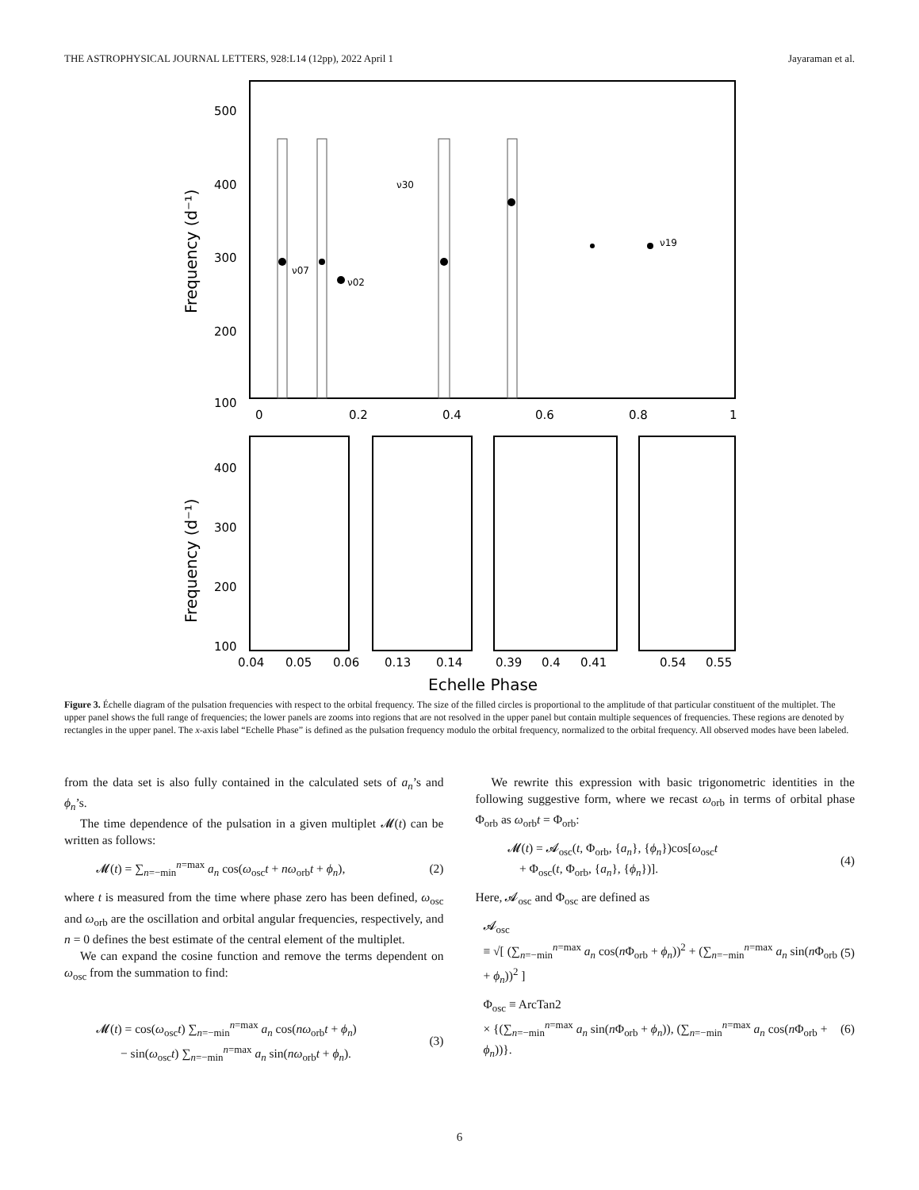THE ASTROPHYSICAL JOURNAL LETTERS, 928:L14 (12pp), 2022 April 1 Jayaraman et al.
500
400
300
200
100
0
0.2
0.4
0.6
0.8
1
Frequency (d⁻¹)
ν07
ν02
ν30
ν19
400
300
200
100
0.04
0.05
0.06
0.13
0.14
0.39
0.4
0.41
0.54
0.55
Echelle Phase
Frequency (d⁻¹)
Figure 3. Échelle diagram of the pulsation frequencies with respect to the orbital frequency. The size of the filled circles is proportional to the amplitude of that particular constituent of the multiplet. The upper panel shows the full range of frequencies; the lower panels are zooms into regions that are not resolved in the upper panel but contain multiple sequences of frequencies. These regions are denoted by rectangles in the upper panel. The x-axis label “Echelle Phase” is defined as the pulsation frequency modulo the orbital frequency, normalized to the orbital frequency. All observed modes have been labeled.
from the data set is also fully contained in the calculated sets of a<sub>n</sub>’s and ϕ<sub>n</sub>’s.
The time dependence of the pulsation in a given multiplet 𝓜(t) can be written as follows:
𝓜(t) = ∑<sub>n=−min</sub><sup>n=max</sup> a<sub>n</sub> cos(ω<sub>osc</sub>t + nω<sub>orb</sub>t + ϕ<sub>n</sub>), (2)
where t is measured from the time where phase zero has been defined, ω<sub>osc</sub> and ω<sub>orb</sub> are the oscillation and orbital angular frequencies, respectively, and n = 0 defines the best estimate of the central element of the multiplet.
We can expand the cosine function and remove the terms dependent on ω<sub>osc</sub> from the summation to find:
𝓜(t) = cos(ω<sub>osc</sub>t) ∑<sub>n=−min</sub><sup>n=max</sup> a<sub>n</sub> cos(nω<sub>orb</sub>t + ϕ<sub>n</sub>)
− sin(ω<sub>osc</sub>t) ∑<sub>n=−min</sub><sup>n=max</sup> a<sub>n</sub> sin(nω<sub>orb</sub>t + ϕ<sub>n</sub>). (3)
We rewrite this expression with basic trigonometric identities in the following suggestive form, where we recast ω<sub>orb</sub> in terms of orbital phase Φ<sub>orb</sub> as ω<sub>orb</sub>t = Φ<sub>orb</sub>:
𝓜(t) = 𝓐<sub>osc</sub>(t, Φ<sub>orb</sub>, {a<sub>n</sub>}, {ϕ<sub>n</sub>})cos[ω<sub>osc</sub>t
+ Φ<sub>osc</sub>(t, Φ<sub>orb</sub>, {a<sub>n</sub>}, {ϕ<sub>n</sub>})]. (4)
Here, 𝓐<sub>osc</sub> and Φ<sub>osc</sub> are defined as
𝓐<sub>osc</sub>
≡ √[ (∑<sub>n=−min</sub><sup>n=max</sup> a<sub>n</sub> cos(n Φ<sub>orb</sub> + ϕ<sub>n</sub>))<sup>2</sup> + (∑<sub>n=−min</sub><sup>n=max</sup> a<sub>n</sub> sin(n Φ<sub>orb</sub> + ϕ<sub>n</sub>))<sup>2</sup> ] (5)
Φ<sub>osc</sub> ≡ ArcTan2
× {(∑<sub>n=−min</sub><sup>n=max</sup> a<sub>n</sub> sin(n Φ<sub>orb</sub> + ϕ<sub>n</sub>)), (∑<sub>n=−min</sub><sup>n=max</sup> a<sub>n</sub> cos(n Φ<sub>orb</sub> + ϕ<sub>n</sub>))}. (6)
6